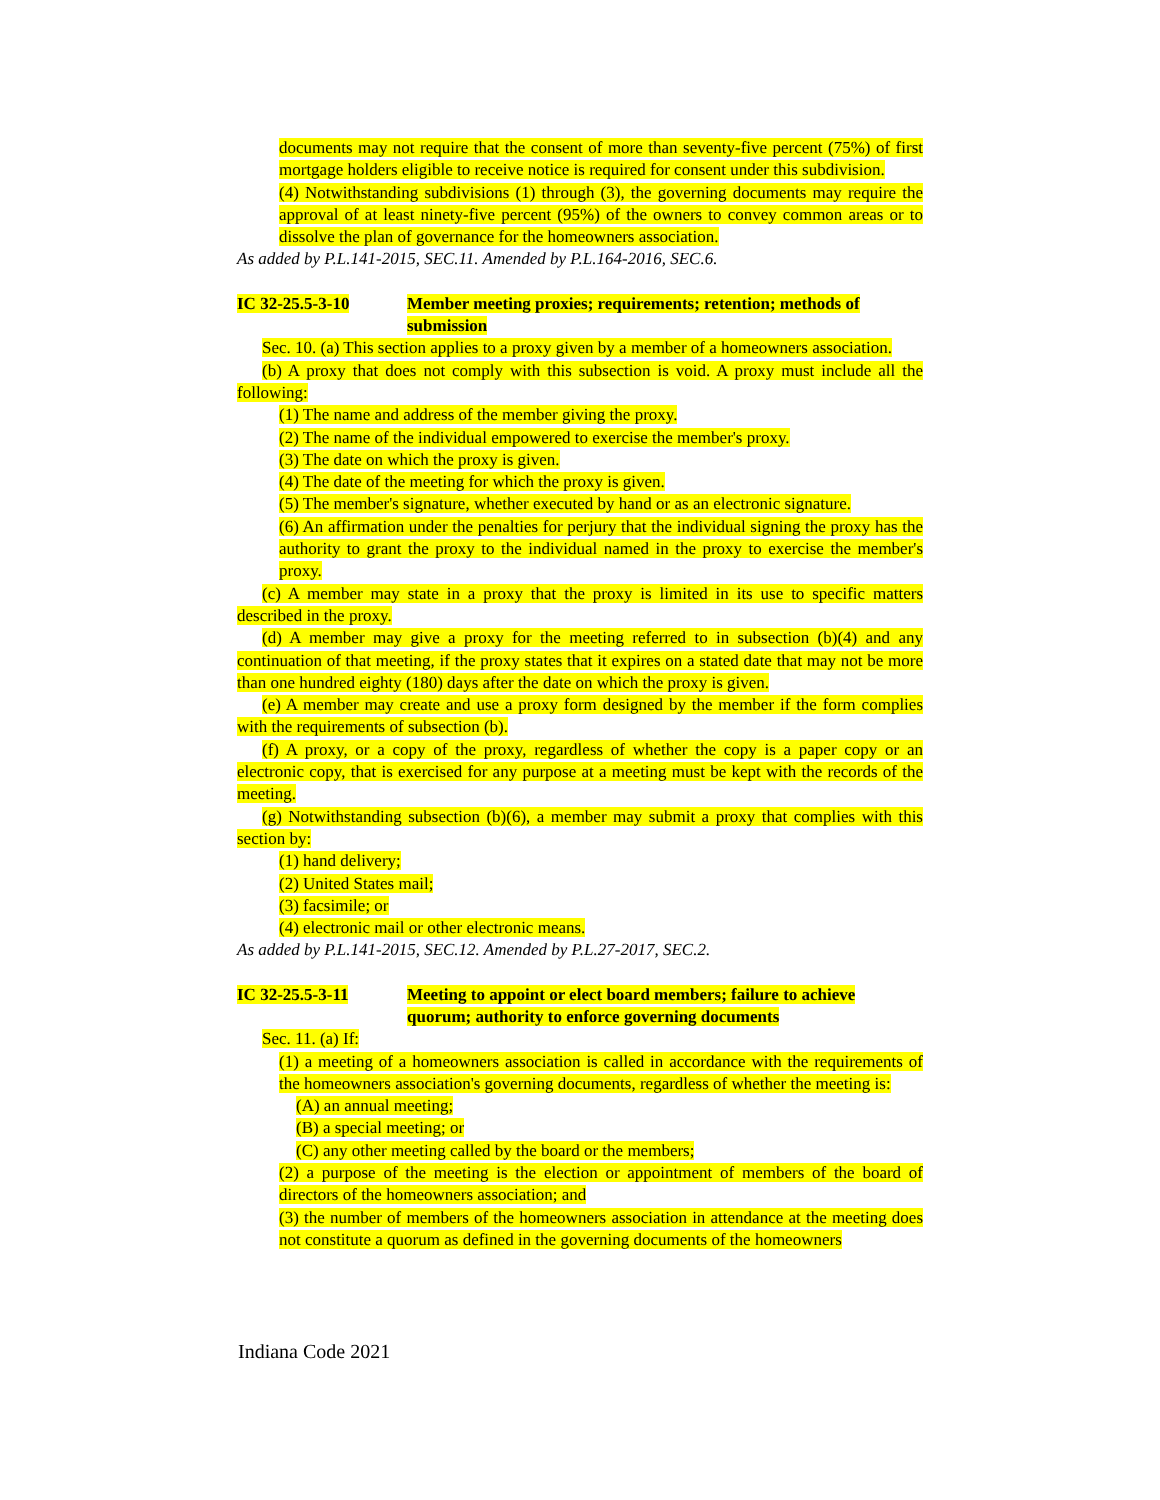documents may not require that the consent of more than seventy-five percent (75%) of first mortgage holders eligible to receive notice is required for consent under this subdivision.
(4) Notwithstanding subdivisions (1) through (3), the governing documents may require the approval of at least ninety-five percent (95%) of the owners to convey common areas or to dissolve the plan of governance for the homeowners association.
As added by P.L.141-2015, SEC.11. Amended by P.L.164-2016, SEC.6.
IC 32-25.5-3-10 Member meeting proxies; requirements; retention; methods of submission
Sec. 10. (a) This section applies to a proxy given by a member of a homeowners association.
(b) A proxy that does not comply with this subsection is void. A proxy must include all the following:
(1) The name and address of the member giving the proxy.
(2) The name of the individual empowered to exercise the member's proxy.
(3) The date on which the proxy is given.
(4) The date of the meeting for which the proxy is given.
(5) The member's signature, whether executed by hand or as an electronic signature.
(6) An affirmation under the penalties for perjury that the individual signing the proxy has the authority to grant the proxy to the individual named in the proxy to exercise the member's proxy.
(c) A member may state in a proxy that the proxy is limited in its use to specific matters described in the proxy.
(d) A member may give a proxy for the meeting referred to in subsection (b)(4) and any continuation of that meeting, if the proxy states that it expires on a stated date that may not be more than one hundred eighty (180) days after the date on which the proxy is given.
(e) A member may create and use a proxy form designed by the member if the form complies with the requirements of subsection (b).
(f) A proxy, or a copy of the proxy, regardless of whether the copy is a paper copy or an electronic copy, that is exercised for any purpose at a meeting must be kept with the records of the meeting.
(g) Notwithstanding subsection (b)(6), a member may submit a proxy that complies with this section by:
(1) hand delivery;
(2) United States mail;
(3) facsimile; or
(4) electronic mail or other electronic means.
As added by P.L.141-2015, SEC.12. Amended by P.L.27-2017, SEC.2.
IC 32-25.5-3-11 Meeting to appoint or elect board members; failure to achieve quorum; authority to enforce governing documents
Sec. 11. (a) If:
(1) a meeting of a homeowners association is called in accordance with the requirements of the homeowners association's governing documents, regardless of whether the meeting is:
(A) an annual meeting;
(B) a special meeting; or
(C) any other meeting called by the board or the members;
(2) a purpose of the meeting is the election or appointment of members of the board of directors of the homeowners association; and
(3) the number of members of the homeowners association in attendance at the meeting does not constitute a quorum as defined in the governing documents of the homeowners
Indiana Code 2021